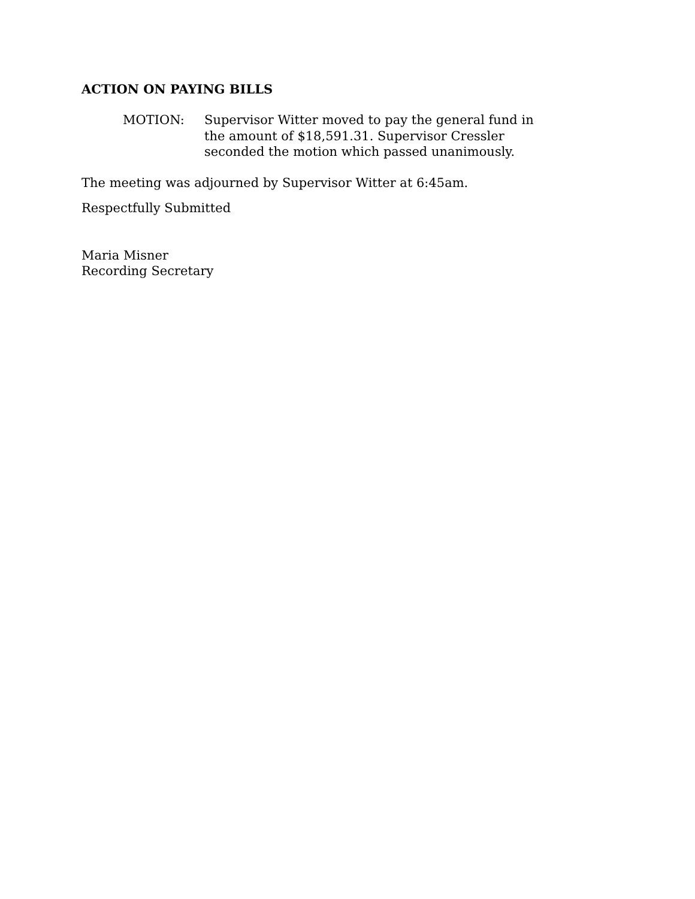ACTION ON PAYING BILLS
MOTION: Supervisor Witter moved to pay the general fund in the amount of $18,591.31. Supervisor Cressler seconded the motion which passed unanimously.
The meeting was adjourned by Supervisor Witter at 6:45am.
Respectfully Submitted
Maria Misner
Recording Secretary